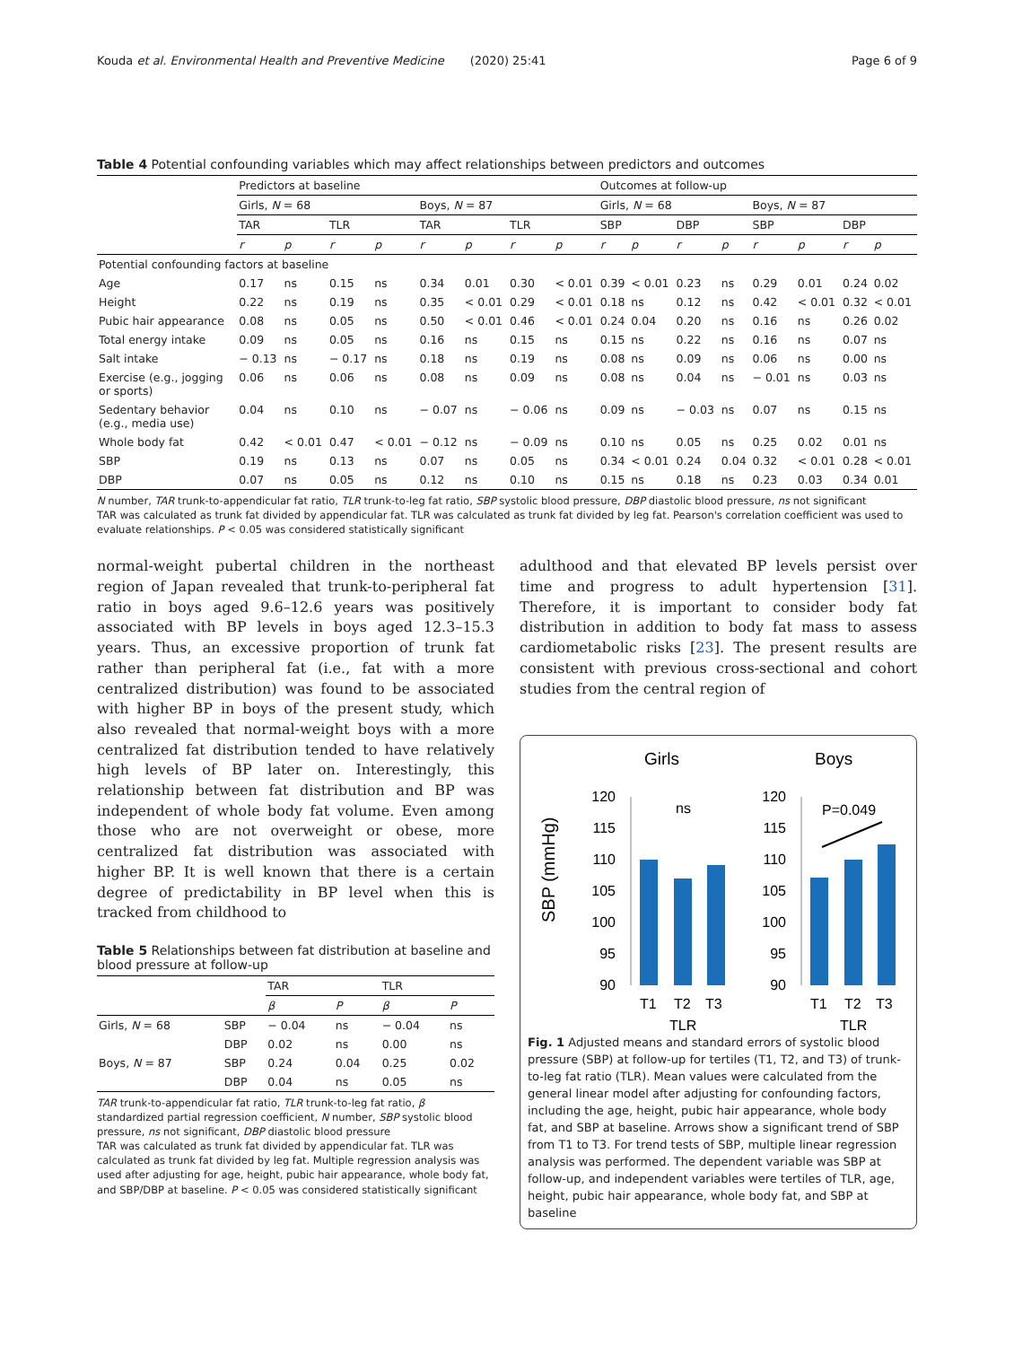Kouda et al. Environmental Health and Preventive Medicine (2020) 25:41 Page 6 of 9
Table 4 Potential confounding variables which may affect relationships between predictors and outcomes
| | Predictors at baseline | | | | | | | | Outcomes at follow-up | | | | | | | |
| --- | --- | --- | --- | --- | --- | --- | --- | --- | --- | --- | --- | --- | --- | --- | --- | --- |
| | Girls, N = 68 | | | | Boys, N = 87 | | | | Girls, N = 68 | | | | Boys, N = 87 | | | |
| | TAR | | TLR | | TAR | | TLR | | SBP | | DBP | | SBP | | DBP | |
| | r | p | r | p | r | p | r | p | r | p | r | p | r | p | r | p |
| Potential confounding factors at baseline | | | | | | | | | | | | | | | | |
| Age | 0.17 | ns | 0.15 | ns | 0.34 | 0.01 | 0.30 | < 0.01 | 0.39 | < 0.01 | 0.23 | ns | 0.29 | 0.01 | 0.24 | 0.02 |
| Height | 0.22 | ns | 0.19 | ns | 0.35 | < 0.01 | 0.29 | < 0.01 | 0.18 | ns | 0.12 | ns | 0.42 | < 0.01 | 0.32 | < 0.01 |
| Pubic hair appearance | 0.08 | ns | 0.05 | ns | 0.50 | < 0.01 | 0.46 | < 0.01 | 0.24 | 0.04 | 0.20 | ns | 0.16 | ns | 0.26 | 0.02 |
| Total energy intake | 0.09 | ns | 0.05 | ns | 0.16 | ns | 0.15 | ns | 0.15 | ns | 0.22 | ns | 0.16 | ns | 0.07 | ns |
| Salt intake | − 0.13 | ns | − 0.17 | ns | 0.18 | ns | 0.19 | ns | 0.08 | ns | 0.09 | ns | 0.06 | ns | 0.00 | ns |
| Exercise (e.g., jogging or sports) | 0.06 | ns | 0.06 | ns | 0.08 | ns | 0.09 | ns | 0.08 | ns | 0.04 | ns | − 0.01 | ns | 0.03 | ns |
| Sedentary behavior (e.g., media use) | 0.04 | ns | 0.10 | ns | − 0.07 | ns | − 0.06 | ns | 0.09 | ns | − 0.03 | ns | 0.07 | ns | 0.15 | ns |
| Whole body fat | 0.42 | < 0.01 | 0.47 | < 0.01 | − 0.12 | ns | − 0.09 | ns | 0.10 | ns | 0.05 | ns | 0.25 | 0.02 | 0.01 | ns |
| SBP | 0.19 | ns | 0.13 | ns | 0.07 | ns | 0.05 | ns | 0.34 | < 0.01 | 0.24 | 0.04 | 0.32 | < 0.01 | 0.28 | < 0.01 |
| DBP | 0.07 | ns | 0.05 | ns | 0.12 | ns | 0.10 | ns | 0.15 | ns | 0.18 | ns | 0.23 | 0.03 | 0.34 | 0.01 |
N number, TAR trunk-to-appendicular fat ratio, TLR trunk-to-leg fat ratio, SBP systolic blood pressure, DBP diastolic blood pressure, ns not significant
TAR was calculated as trunk fat divided by appendicular fat. TLR was calculated as trunk fat divided by leg fat. Pearson's correlation coefficient was used to evaluate relationships. P < 0.05 was considered statistically significant
normal-weight pubertal children in the northeast region of Japan revealed that trunk-to-peripheral fat ratio in boys aged 9.6–12.6 years was positively associated with BP levels in boys aged 12.3–15.3 years. Thus, an excessive proportion of trunk fat rather than peripheral fat (i.e., fat with a more centralized distribution) was found to be associated with higher BP in boys of the present study, which also revealed that normal-weight boys with a more centralized fat distribution tended to have relatively high levels of BP later on. Interestingly, this relationship between fat distribution and BP was independent of whole body fat volume. Even among those who are not overweight or obese, more centralized fat distribution was associated with higher BP. It is well known that there is a certain degree of predictability in BP level when this is tracked from childhood to
Table 5 Relationships between fat distribution at baseline and blood pressure at follow-up
| | | TAR | | TLR | |
| --- | --- | --- | --- | --- | --- |
| | | β | P | β | P |
| Girls, N = 68 | SBP | − 0.04 | ns | − 0.04 | ns |
| | DBP | 0.02 | ns | 0.00 | ns |
| Boys, N = 87 | SBP | 0.24 | 0.04 | 0.25 | 0.02 |
| | DBP | 0.04 | ns | 0.05 | ns |
TAR trunk-to-appendicular fat ratio, TLR trunk-to-leg fat ratio, β standardized partial regression coefficient, N number, SBP systolic blood pressure, ns not significant, DBP diastolic blood pressure
TAR was calculated as trunk fat divided by appendicular fat. TLR was calculated as trunk fat divided by leg fat. Multiple regression analysis was used after adjusting for age, height, pubic hair appearance, whole body fat, and SBP/DBP at baseline. P < 0.05 was considered statistically significant
adulthood and that elevated BP levels persist over time and progress to adult hypertension [31]. Therefore, it is important to consider body fat distribution in addition to body fat mass to assess cardiometabolic risks [23]. The present results are consistent with previous cross-sectional and cohort studies from the central region of
Girls
Boys
SBP (mmHg)
120
115
110
105
100
95
90
120
115
110
105
100
95
90
ns
P=0.049
T1
T2
T3
TLR
T1
T2
T3
TLR
Fig. 1 Adjusted means and standard errors of systolic blood pressure (SBP) at follow-up for tertiles (T1, T2, and T3) of trunk-to-leg fat ratio (TLR). Mean values were calculated from the general linear model after adjusting for confounding factors, including the age, height, pubic hair appearance, whole body fat, and SBP at baseline. Arrows show a significant trend of SBP from T1 to T3. For trend tests of SBP, multiple linear regression analysis was performed. The dependent variable was SBP at follow-up, and independent variables were tertiles of TLR, age, height, pubic hair appearance, whole body fat, and SBP at baseline